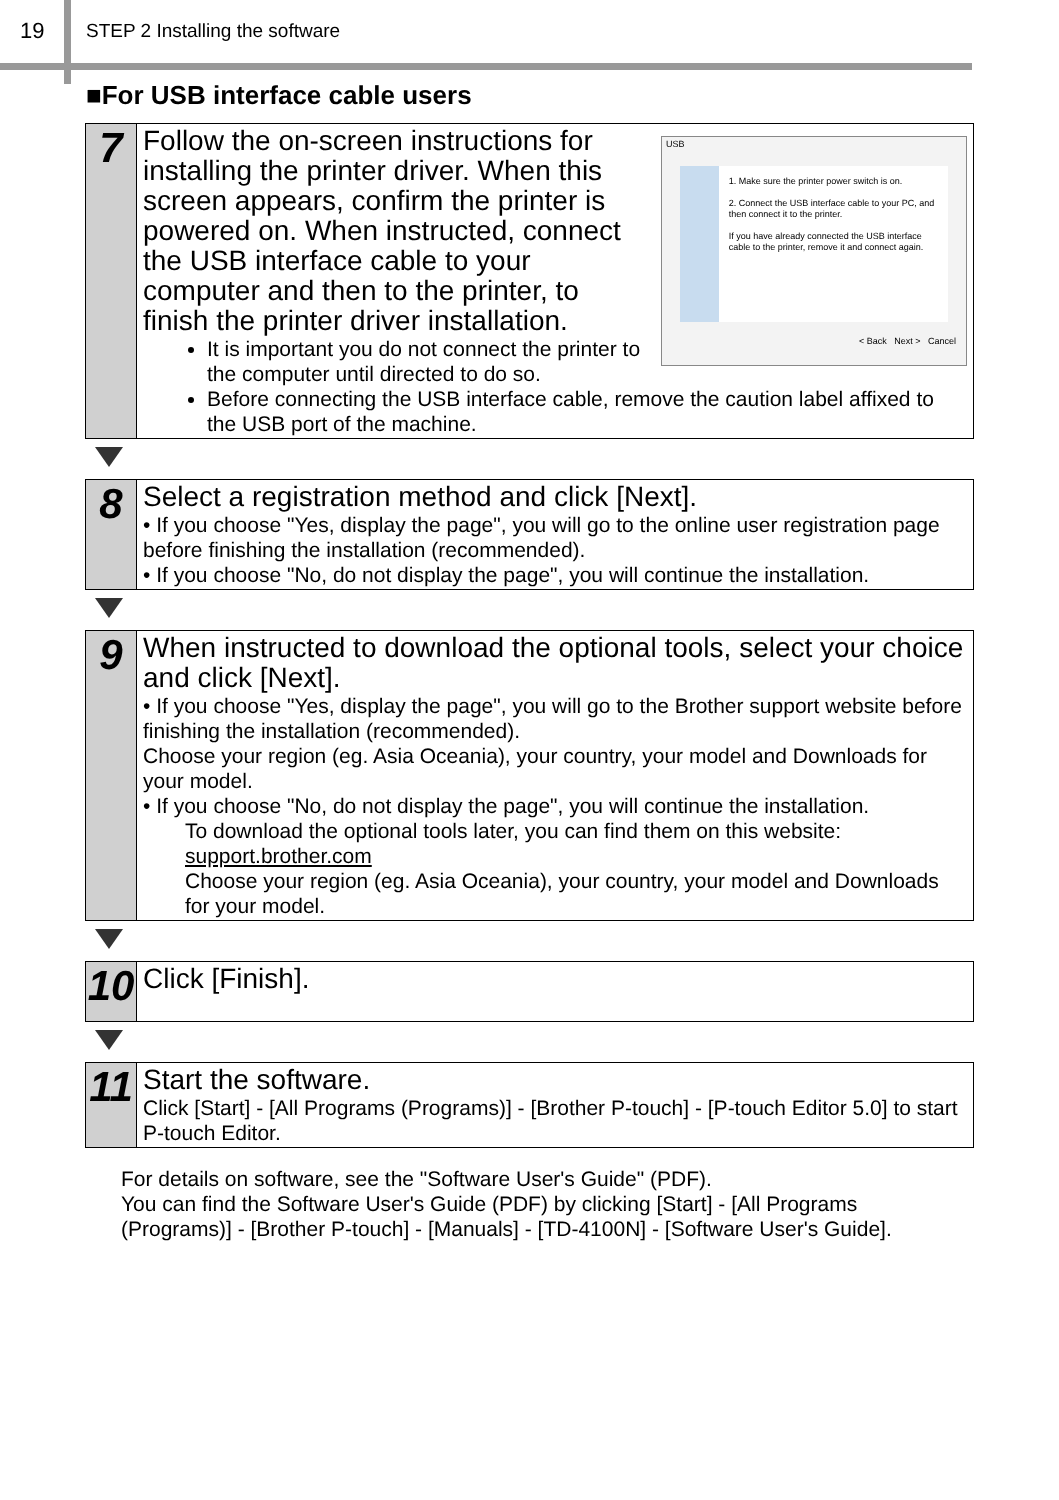19
STEP 2 Installing the software
■For USB interface cable users
7
USB
1. Make sure the printer power switch is on.
2. Connect the USB interface cable to your PC, and then connect it to the printer.
If you have already connected the USB interface cable to the printer, remove it and connect again.
< Back Next > Cancel
Follow the on-screen instructions for installing the printer driver. When this screen appears, confirm the printer is powered on. When instructed, connect the USB interface cable to your computer and then to the printer, to finish the printer driver installation.
It is important you do not connect the printer to the computer until directed to do so.
Before connecting the USB interface cable, remove the caution label affixed to the USB port of the machine.
8
Select a registration method and click [Next].
• If you choose "Yes, display the page", you will go to the online user registration page before finishing the installation (recommended).
• If you choose "No, do not display the page", you will continue the installation.
9
When instructed to download the optional tools, select your choice and click [Next].
• If you choose "Yes, display the page", you will go to the Brother support website before finishing the installation (recommended).
Choose your region (eg. Asia Oceania), your country, your model and Downloads for your model.
• If you choose "No, do not display the page", you will continue the installation.
To download the optional tools later, you can find them on this website:
support.brother.com
Choose your region (eg. Asia Oceania), your country, your model and Downloads for your model.
10
Click [Finish].
11
Start the software.
Click [Start] - [All Programs (Programs)] - [Brother P-touch] - [P-touch Editor 5.0] to start P-touch Editor.
For details on software, see the "Software User's Guide" (PDF).
You can find the Software User's Guide (PDF) by clicking [Start] - [All Programs (Programs)] - [Brother P-touch] - [Manuals] - [TD-4100N] - [Software User's Guide].